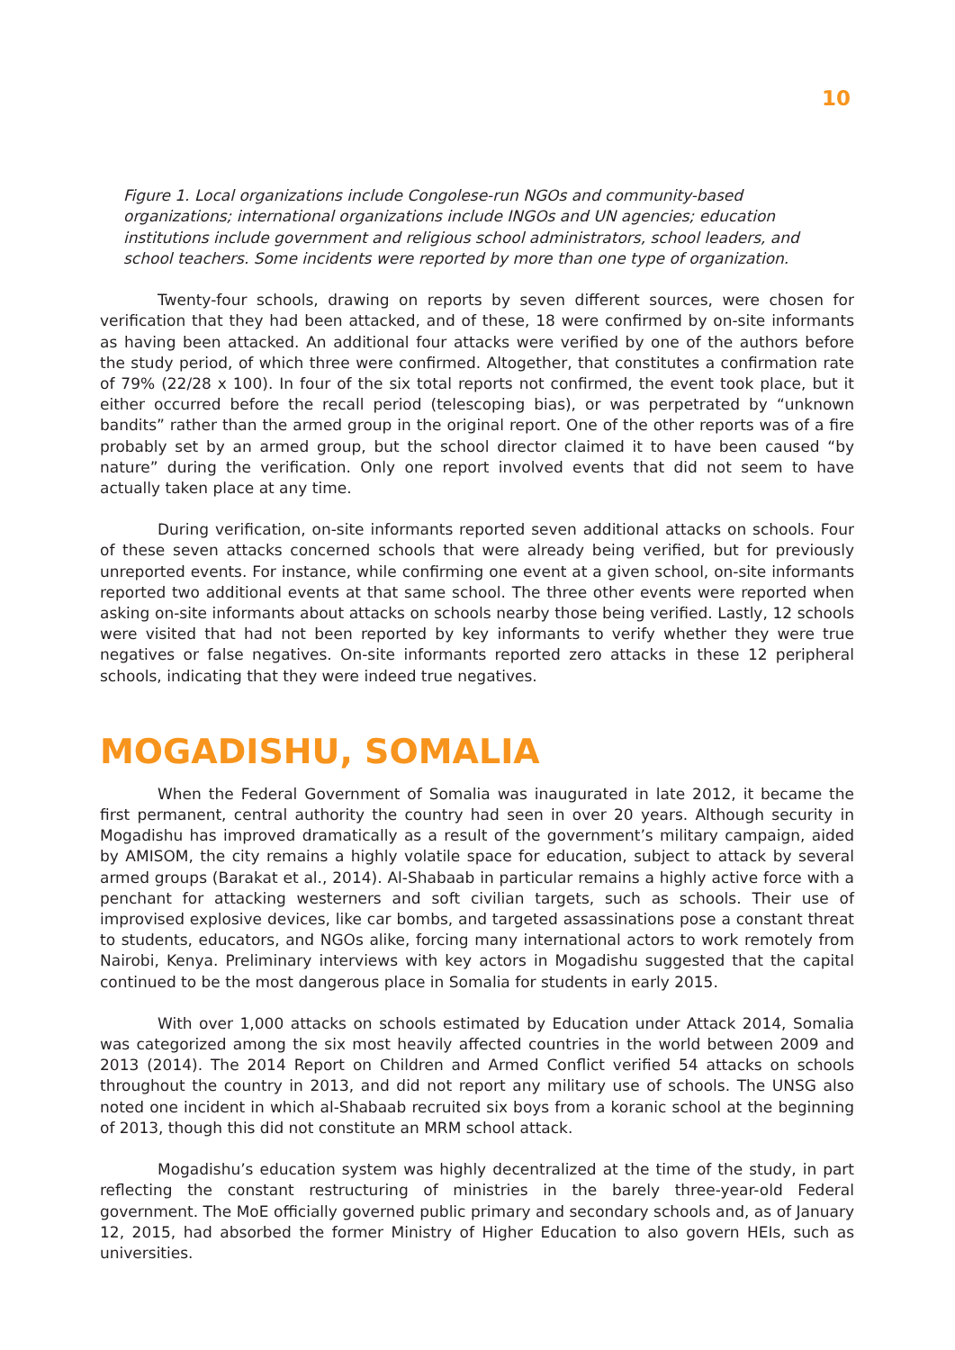10
Figure 1. Local organizations include Congolese-run NGOs and community-based organizations; international organizations include INGOs and UN agencies; education institutions include government and religious school administrators, school leaders, and school teachers. Some incidents were reported by more than one type of organization.
Twenty-four schools, drawing on reports by seven different sources, were chosen for verification that they had been attacked, and of these, 18 were confirmed by on-site informants as having been attacked. An additional four attacks were verified by one of the authors before the study period, of which three were confirmed. Altogether, that constitutes a confirmation rate of 79% (22/28 x 100). In four of the six total reports not confirmed, the event took place, but it either occurred before the recall period (telescoping bias), or was perpetrated by “unknown bandits” rather than the armed group in the original report. One of the other reports was of a fire probably set by an armed group, but the school director claimed it to have been caused “by nature” during the verification. Only one report involved events that did not seem to have actually taken place at any time.
During verification, on-site informants reported seven additional attacks on schools. Four of these seven attacks concerned schools that were already being verified, but for previously unreported events. For instance, while confirming one event at a given school, on-site informants reported two additional events at that same school. The three other events were reported when asking on-site informants about attacks on schools nearby those being verified. Lastly, 12 schools were visited that had not been reported by key informants to verify whether they were true negatives or false negatives. On-site informants reported zero attacks in these 12 peripheral schools, indicating that they were indeed true negatives.
MOGADISHU, SOMALIA
When the Federal Government of Somalia was inaugurated in late 2012, it became the first permanent, central authority the country had seen in over 20 years. Although security in Mogadishu has improved dramatically as a result of the government’s military campaign, aided by AMISOM, the city remains a highly volatile space for education, subject to attack by several armed groups (Barakat et al., 2014). Al-Shabaab in particular remains a highly active force with a penchant for attacking westerners and soft civilian targets, such as schools. Their use of improvised explosive devices, like car bombs, and targeted assassinations pose a constant threat to students, educators, and NGOs alike, forcing many international actors to work remotely from Nairobi, Kenya. Preliminary interviews with key actors in Mogadishu suggested that the capital continued to be the most dangerous place in Somalia for students in early 2015.
With over 1,000 attacks on schools estimated by Education under Attack 2014, Somalia was categorized among the six most heavily affected countries in the world between 2009 and 2013 (2014). The 2014 Report on Children and Armed Conflict verified 54 attacks on schools throughout the country in 2013, and did not report any military use of schools. The UNSG also noted one incident in which al-Shabaab recruited six boys from a koranic school at the beginning of 2013, though this did not constitute an MRM school attack.
Mogadishu’s education system was highly decentralized at the time of the study, in part reflecting the constant restructuring of ministries in the barely three-year-old Federal government. The MoE officially governed public primary and secondary schools and, as of January 12, 2015, had absorbed the former Ministry of Higher Education to also govern HEIs, such as universities.